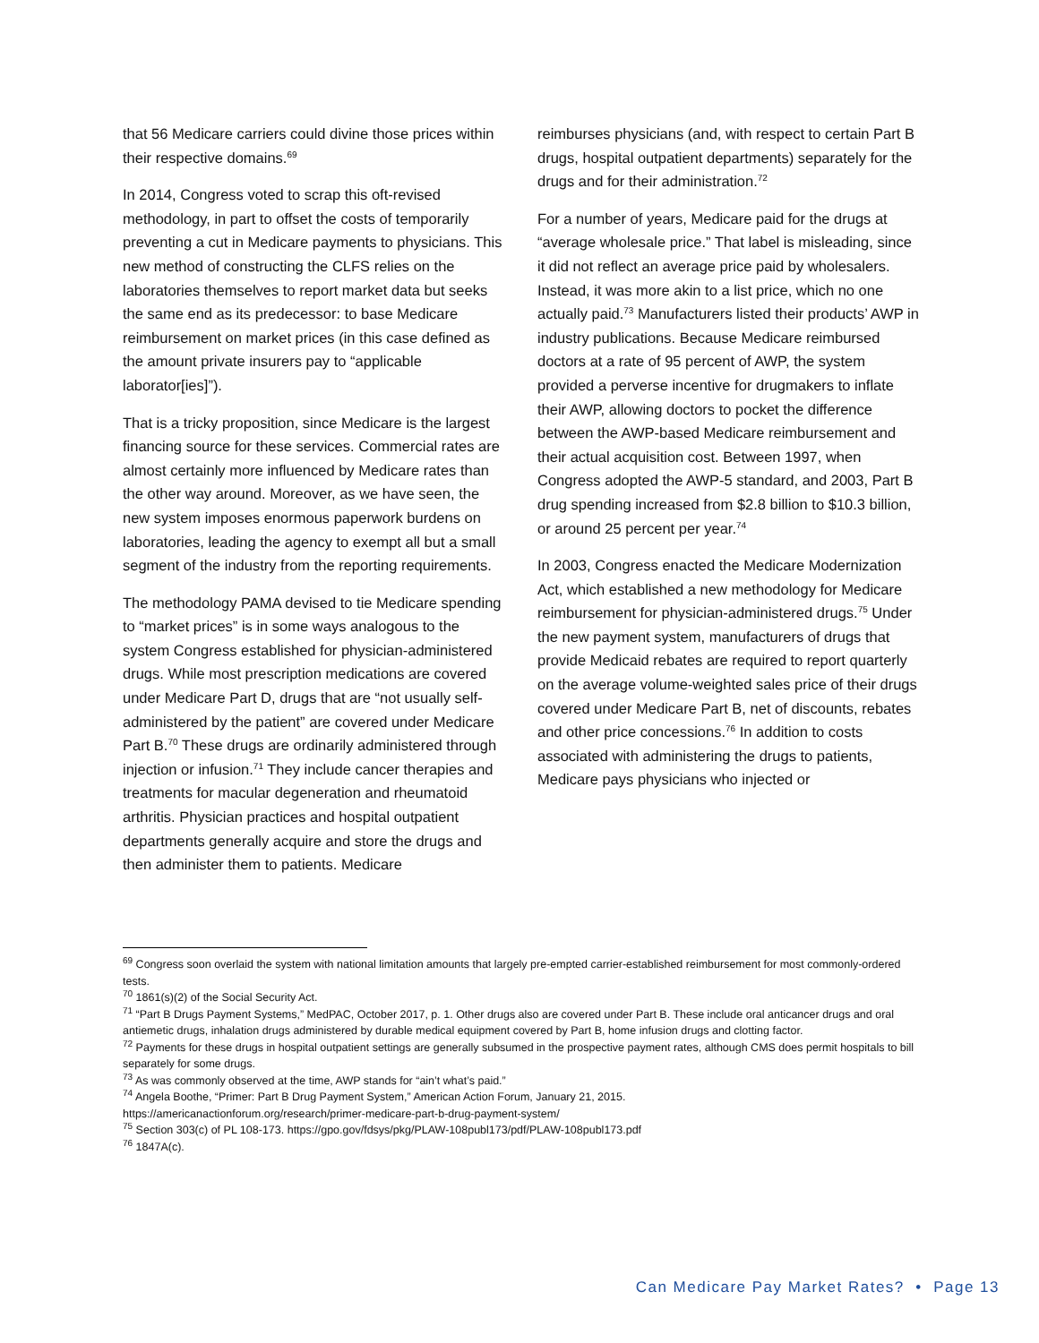that 56 Medicare carriers could divine those prices within their respective domains.<sup>69</sup>
In 2014, Congress voted to scrap this oft-revised methodology, in part to offset the costs of temporarily preventing a cut in Medicare payments to physicians. This new method of constructing the CLFS relies on the laboratories themselves to report market data but seeks the same end as its predecessor: to base Medicare reimbursement on market prices (in this case defined as the amount private insurers pay to “applicable laborator[ies]”).
That is a tricky proposition, since Medicare is the largest financing source for these services. Commercial rates are almost certainly more influenced by Medicare rates than the other way around. Moreover, as we have seen, the new system imposes enormous paperwork burdens on laboratories, leading the agency to exempt all but a small segment of the industry from the reporting requirements.
The methodology PAMA devised to tie Medicare spending to “market prices” is in some ways analogous to the system Congress established for physician-administered drugs. While most prescription medications are covered under Medicare Part D, drugs that are “not usually self-administered by the patient” are covered under Medicare Part B.<sup>70</sup> These drugs are ordinarily administered through injection or infusion.<sup>71</sup> They include cancer therapies and treatments for macular degeneration and rheumatoid arthritis. Physician practices and hospital outpatient departments generally acquire and store the drugs and then administer them to patients. Medicare
reimburses physicians (and, with respect to certain Part B drugs, hospital outpatient departments) separately for the drugs and for their administration.<sup>72</sup>
For a number of years, Medicare paid for the drugs at “average wholesale price.” That label is misleading, since it did not reflect an average price paid by wholesalers. Instead, it was more akin to a list price, which no one actually paid.<sup>73</sup> Manufacturers listed their products’ AWP in industry publications. Because Medicare reimbursed doctors at a rate of 95 percent of AWP, the system provided a perverse incentive for drugmakers to inflate their AWP, allowing doctors to pocket the difference between the AWP-based Medicare reimbursement and their actual acquisition cost. Between 1997, when Congress adopted the AWP-5 standard, and 2003, Part B drug spending increased from $2.8 billion to $10.3 billion, or around 25 percent per year.<sup>74</sup>
In 2003, Congress enacted the Medicare Modernization Act, which established a new methodology for Medicare reimbursement for physician-administered drugs.<sup>75</sup> Under the new payment system, manufacturers of drugs that provide Medicaid rebates are required to report quarterly on the average volume-weighted sales price of their drugs covered under Medicare Part B, net of discounts, rebates and other price concessions.<sup>76</sup> In addition to costs associated with administering the drugs to patients, Medicare pays physicians who injected or
<sup>69</sup> Congress soon overlaid the system with national limitation amounts that largely pre-empted carrier-established reimbursement for most commonly-ordered tests.
<sup>70</sup> 1861(s)(2) of the Social Security Act.
<sup>71</sup> “Part B Drugs Payment Systems,” MedPAC, October 2017, p. 1. Other drugs also are covered under Part B. These include oral anticancer drugs and oral antiemetic drugs, inhalation drugs administered by durable medical equipment covered by Part B, home infusion drugs and clotting factor.
<sup>72</sup> Payments for these drugs in hospital outpatient settings are generally subsumed in the prospective payment rates, although CMS does permit hospitals to bill separately for some drugs.
<sup>73</sup> As was commonly observed at the time, AWP stands for “ain’t what’s paid.”
<sup>74</sup> Angela Boothe, “Primer: Part B Drug Payment System,” American Action Forum, January 21, 2015.
https://americanactionforum.org/research/primer-medicare-part-b-drug-payment-system/
<sup>75</sup> Section 303(c) of PL 108-173. https://gpo.gov/fdsys/pkg/PLAW-108publ173/pdf/PLAW-108publ173.pdf
<sup>76</sup> 1847A(c).
Can Medicare Pay Market Rates? • Page 13